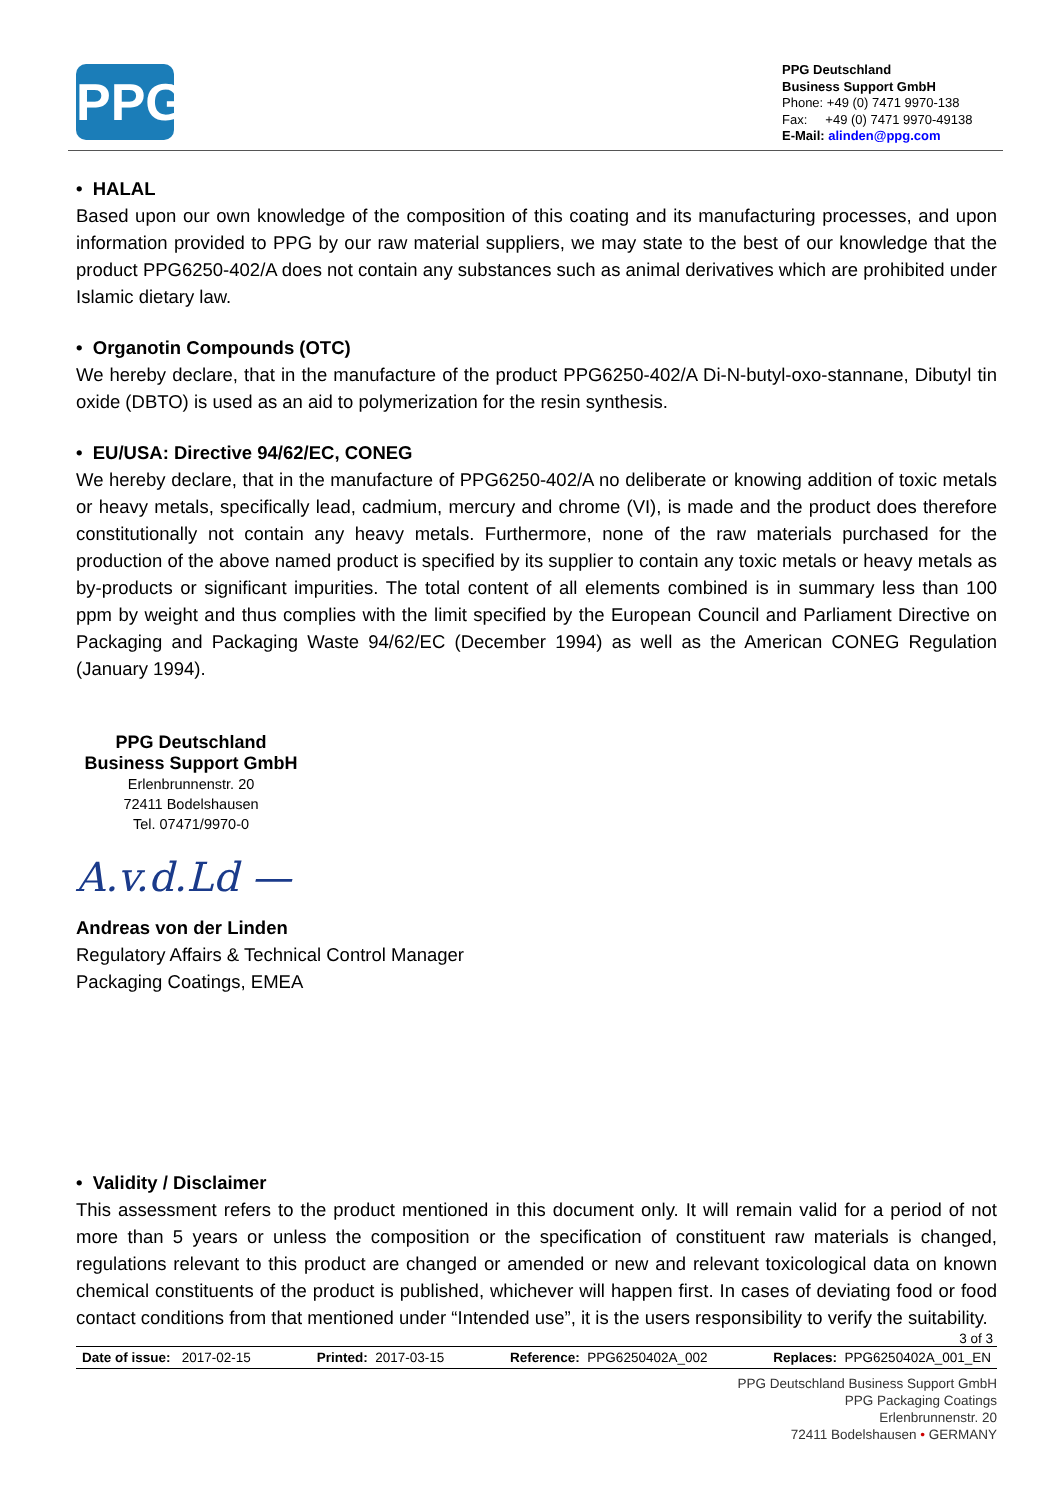PPG
PPG Deutschland
Business Support GmbH
Phone: +49 (0) 7471 9970-138
Fax: +49 (0) 7471 9970-49138
E-Mail: alinden@ppg.com
• HALAL
Based upon our own knowledge of the composition of this coating and its manufacturing processes, and upon information provided to PPG by our raw material suppliers, we may state to the best of our knowledge that the product PPG6250-402/A does not contain any substances such as animal derivatives which are prohibited under Islamic dietary law.
• Organotin Compounds (OTC)
We hereby declare, that in the manufacture of the product PPG6250-402/A Di-N-butyl-oxo-stannane, Dibutyl tin oxide (DBTO) is used as an aid to polymerization for the resin synthesis.
• EU/USA: Directive 94/62/EC, CONEG
We hereby declare, that in the manufacture of PPG6250-402/A no deliberate or knowing addition of toxic metals or heavy metals, specifically lead, cadmium, mercury and chrome (VI), is made and the product does therefore constitutionally not contain any heavy metals. Furthermore, none of the raw materials purchased for the production of the above named product is specified by its supplier to contain any toxic metals or heavy metals as by-products or significant impurities. The total content of all elements combined is in summary less than 100 ppm by weight and thus complies with the limit specified by the European Council and Parliament Directive on Packaging and Packaging Waste 94/62/EC (December 1994) as well as the American CONEG Regulation (January 1994).
PPG Deutschland
Business Support GmbH
Erlenbrunnenstr. 20
72411 Bodelshausen
Tel. 07471/9970-0
A.v.d.Ld —
Andreas von der Linden
Regulatory Affairs & Technical Control Manager
Packaging Coatings, EMEA
• Validity / Disclaimer
This assessment refers to the product mentioned in this document only. It will remain valid for a period of not more than 5 years or unless the composition or the specification of constituent raw materials is changed, regulations relevant to this product are changed or amended or new and relevant toxicological data on known chemical constituents of the product is published, whichever will happen first. In cases of deviating food or food contact conditions from that mentioned under “Intended use”, it is the users responsibility to verify the suitability.
3 of 3
Date of issue: 2017-02-15 Printed: 2017-03-15 Reference: PPG6250402A_002 Replaces: PPG6250402A_001_EN
PPG Deutschland Business Support GmbH
PPG Packaging Coatings
Erlenbrunnenstr. 20
72411 Bodelshausen • GERMANY